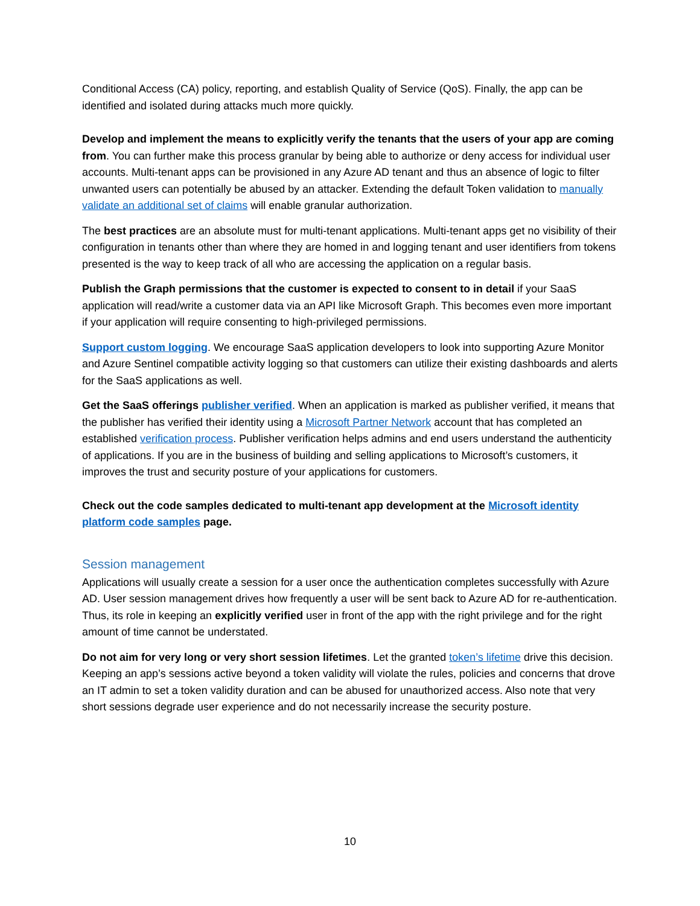Conditional Access (CA) policy, reporting, and establish Quality of Service (QoS). Finally, the app can be identified and isolated during attacks much more quickly.
Develop and implement the means to explicitly verify the tenants that the users of your app are coming from. You can further make this process granular by being able to authorize or deny access for individual user accounts. Multi-tenant apps can be provisioned in any Azure AD tenant and thus an absence of logic to filter unwanted users can potentially be abused by an attacker. Extending the default Token validation to manually validate an additional set of claims will enable granular authorization.
The best practices are an absolute must for multi-tenant applications. Multi-tenant apps get no visibility of their configuration in tenants other than where they are homed in and logging tenant and user identifiers from tokens presented is the way to keep track of all who are accessing the application on a regular basis.
Publish the Graph permissions that the customer is expected to consent to in detail if your SaaS application will read/write a customer data via an API like Microsoft Graph. This becomes even more important if your application will require consenting to high-privileged permissions.
Support custom logging. We encourage SaaS application developers to look into supporting Azure Monitor and Azure Sentinel compatible activity logging so that customers can utilize their existing dashboards and alerts for the SaaS applications as well.
Get the SaaS offerings publisher verified. When an application is marked as publisher verified, it means that the publisher has verified their identity using a Microsoft Partner Network account that has completed an established verification process. Publisher verification helps admins and end users understand the authenticity of applications. If you are in the business of building and selling applications to Microsoft’s customers, it improves the trust and security posture of your applications for customers.
Check out the code samples dedicated to multi-tenant app development at the Microsoft identity platform code samples page.
Session management
Applications will usually create a session for a user once the authentication completes successfully with Azure AD. User session management drives how frequently a user will be sent back to Azure AD for re-authentication. Thus, its role in keeping an explicitly verified user in front of the app with the right privilege and for the right amount of time cannot be understated.
Do not aim for very long or very short session lifetimes. Let the granted token’s lifetime drive this decision. Keeping an app’s sessions active beyond a token validity will violate the rules, policies and concerns that drove an IT admin to set a token validity duration and can be abused for unauthorized access. Also note that very short sessions degrade user experience and do not necessarily increase the security posture.
10